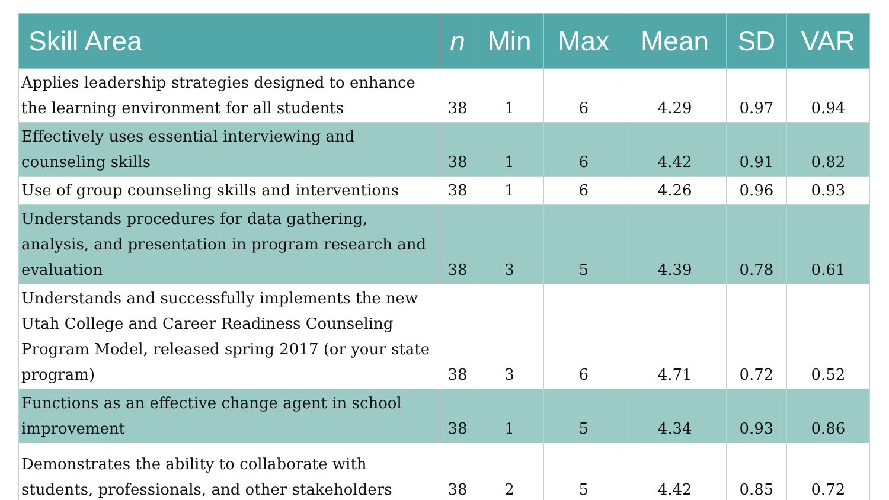| Skill Area | n | Min | Max | Mean | SD | VAR |
| --- | --- | --- | --- | --- | --- | --- |
| Applies leadership strategies designed to enhance the learning environment for all students | 38 | 1 | 6 | 4.29 | 0.97 | 0.94 |
| Effectively uses essential interviewing and counseling skills | 38 | 1 | 6 | 4.42 | 0.91 | 0.82 |
| Use of group counseling skills and interventions | 38 | 1 | 6 | 4.26 | 0.96 | 0.93 |
| Understands procedures for data gathering, analysis, and presentation in program research and evaluation | 38 | 3 | 5 | 4.39 | 0.78 | 0.61 |
| Understands and successfully implements the new Utah College and Career Readiness Counseling Program Model, released spring 2017 (or your state program) | 38 | 3 | 6 | 4.71 | 0.72 | 0.52 |
| Functions as an effective change agent in school improvement | 38 | 1 | 5 | 4.34 | 0.93 | 0.86 |
| Demonstrates the ability to collaborate with students, professionals, and other stakeholders | 38 | 2 | 5 | 4.42 | 0.85 | 0.72 |